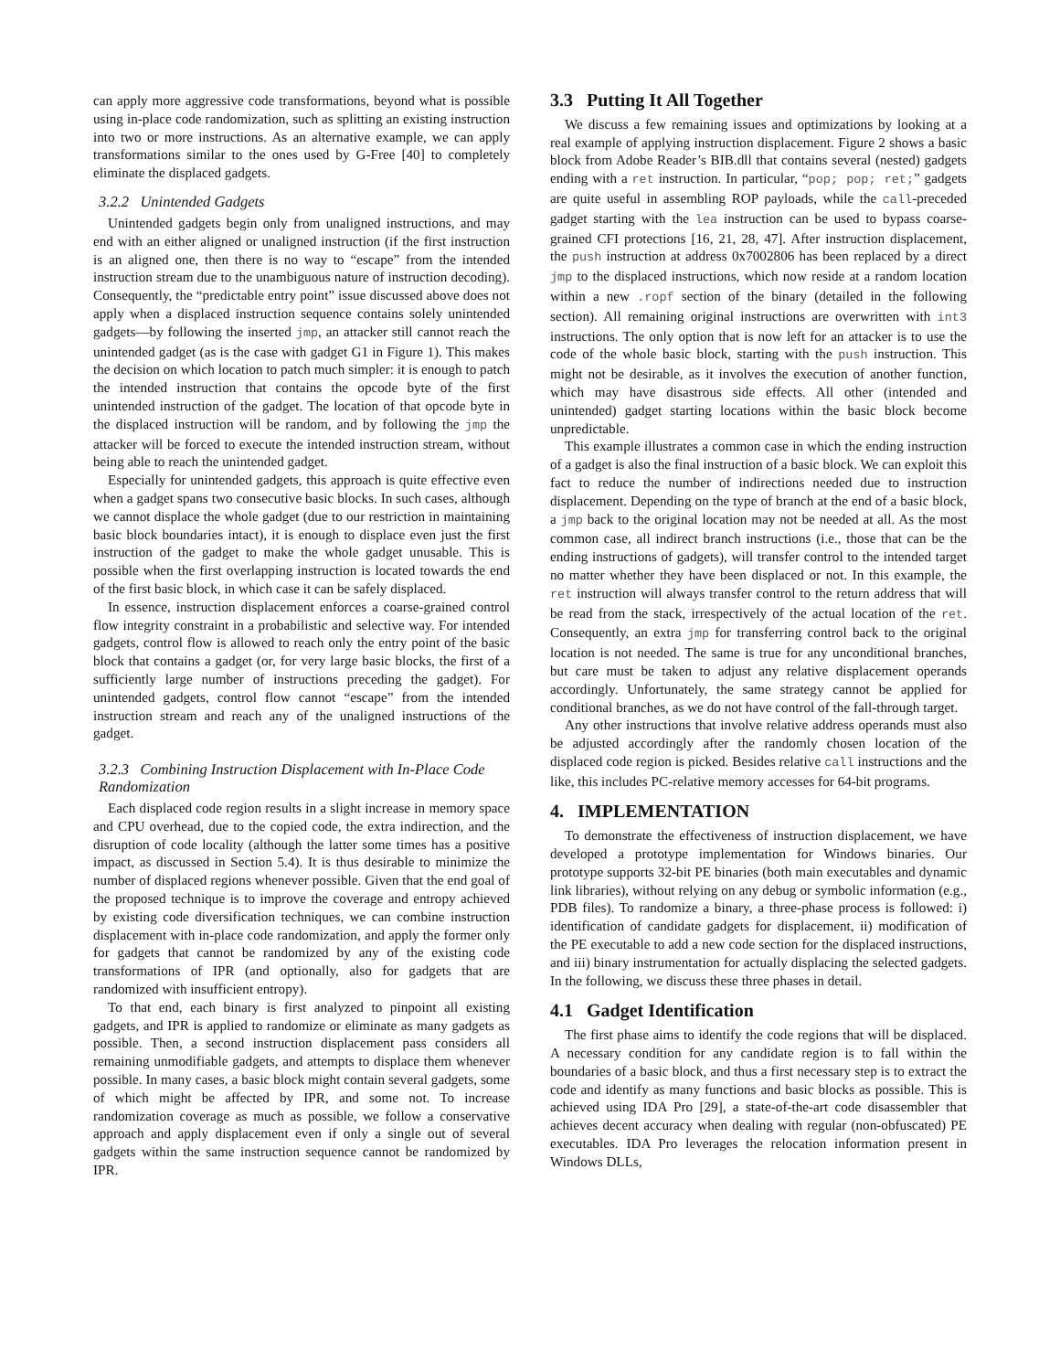can apply more aggressive code transformations, beyond what is possible using in-place code randomization, such as splitting an existing instruction into two or more instructions. As an alternative example, we can apply transformations similar to the ones used by G-Free [40] to completely eliminate the displaced gadgets.
3.2.2 Unintended Gadgets
Unintended gadgets begin only from unaligned instructions, and may end with an either aligned or unaligned instruction (if the first instruction is an aligned one, then there is no way to “escape” from the intended instruction stream due to the unambiguous nature of instruction decoding). Consequently, the “predictable entry point” issue discussed above does not apply when a displaced instruction sequence contains solely unintended gadgets—by following the inserted jmp, an attacker still cannot reach the unintended gadget (as is the case with gadget G1 in Figure 1). This makes the decision on which location to patch much simpler: it is enough to patch the intended instruction that contains the opcode byte of the first unintended instruction of the gadget. The location of that opcode byte in the displaced instruction will be random, and by following the jmp the attacker will be forced to execute the intended instruction stream, without being able to reach the unintended gadget.
Especially for unintended gadgets, this approach is quite effective even when a gadget spans two consecutive basic blocks. In such cases, although we cannot displace the whole gadget (due to our restriction in maintaining basic block boundaries intact), it is enough to displace even just the first instruction of the gadget to make the whole gadget unusable. This is possible when the first overlapping instruction is located towards the end of the first basic block, in which case it can be safely displaced.
In essence, instruction displacement enforces a coarse-grained control flow integrity constraint in a probabilistic and selective way. For intended gadgets, control flow is allowed to reach only the entry point of the basic block that contains a gadget (or, for very large basic blocks, the first of a sufficiently large number of instructions preceding the gadget). For unintended gadgets, control flow cannot “escape” from the intended instruction stream and reach any of the unaligned instructions of the gadget.
3.2.3 Combining Instruction Displacement with In-Place Code Randomization
Each displaced code region results in a slight increase in memory space and CPU overhead, due to the copied code, the extra indirection, and the disruption of code locality (although the latter some times has a positive impact, as discussed in Section 5.4). It is thus desirable to minimize the number of displaced regions whenever possible. Given that the end goal of the proposed technique is to improve the coverage and entropy achieved by existing code diversification techniques, we can combine instruction displacement with in-place code randomization, and apply the former only for gadgets that cannot be randomized by any of the existing code transformations of IPR (and optionally, also for gadgets that are randomized with insufficient entropy).
To that end, each binary is first analyzed to pinpoint all existing gadgets, and IPR is applied to randomize or eliminate as many gadgets as possible. Then, a second instruction displacement pass considers all remaining unmodifiable gadgets, and attempts to displace them whenever possible. In many cases, a basic block might contain several gadgets, some of which might be affected by IPR, and some not. To increase randomization coverage as much as possible, we follow a conservative approach and apply displacement even if only a single out of several gadgets within the same instruction sequence cannot be randomized by IPR.
3.3 Putting It All Together
We discuss a few remaining issues and optimizations by looking at a real example of applying instruction displacement. Figure 2 shows a basic block from Adobe Reader’s BIB.dll that contains several (nested) gadgets ending with a ret instruction. In particular, “pop; pop; ret;” gadgets are quite useful in assembling ROP payloads, while the call-preceded gadget starting with the lea instruction can be used to bypass coarse-grained CFI protections [16, 21, 28, 47]. After instruction displacement, the push instruction at address 0x7002806 has been replaced by a direct jmp to the displaced instructions, which now reside at a random location within a new .ropf section of the binary (detailed in the following section). All remaining original instructions are overwritten with int3 instructions. The only option that is now left for an attacker is to use the code of the whole basic block, starting with the push instruction. This might not be desirable, as it involves the execution of another function, which may have disastrous side effects. All other (intended and unintended) gadget starting locations within the basic block become unpredictable.
This example illustrates a common case in which the ending instruction of a gadget is also the final instruction of a basic block. We can exploit this fact to reduce the number of indirections needed due to instruction displacement. Depending on the type of branch at the end of a basic block, a jmp back to the original location may not be needed at all. As the most common case, all indirect branch instructions (i.e., those that can be the ending instructions of gadgets), will transfer control to the intended target no matter whether they have been displaced or not. In this example, the ret instruction will always transfer control to the return address that will be read from the stack, irrespectively of the actual location of the ret. Consequently, an extra jmp for transferring control back to the original location is not needed. The same is true for any unconditional branches, but care must be taken to adjust any relative displacement operands accordingly. Unfortunately, the same strategy cannot be applied for conditional branches, as we do not have control of the fall-through target.
Any other instructions that involve relative address operands must also be adjusted accordingly after the randomly chosen location of the displaced code region is picked. Besides relative call instructions and the like, this includes PC-relative memory accesses for 64-bit programs.
4. IMPLEMENTATION
To demonstrate the effectiveness of instruction displacement, we have developed a prototype implementation for Windows binaries. Our prototype supports 32-bit PE binaries (both main executables and dynamic link libraries), without relying on any debug or symbolic information (e.g., PDB files). To randomize a binary, a three-phase process is followed: i) identification of candidate gadgets for displacement, ii) modification of the PE executable to add a new code section for the displaced instructions, and iii) binary instrumentation for actually displacing the selected gadgets. In the following, we discuss these three phases in detail.
4.1 Gadget Identification
The first phase aims to identify the code regions that will be displaced. A necessary condition for any candidate region is to fall within the boundaries of a basic block, and thus a first necessary step is to extract the code and identify as many functions and basic blocks as possible. This is achieved using IDA Pro [29], a state-of-the-art code disassembler that achieves decent accuracy when dealing with regular (non-obfuscated) PE executables. IDA Pro leverages the relocation information present in Windows DLLs,